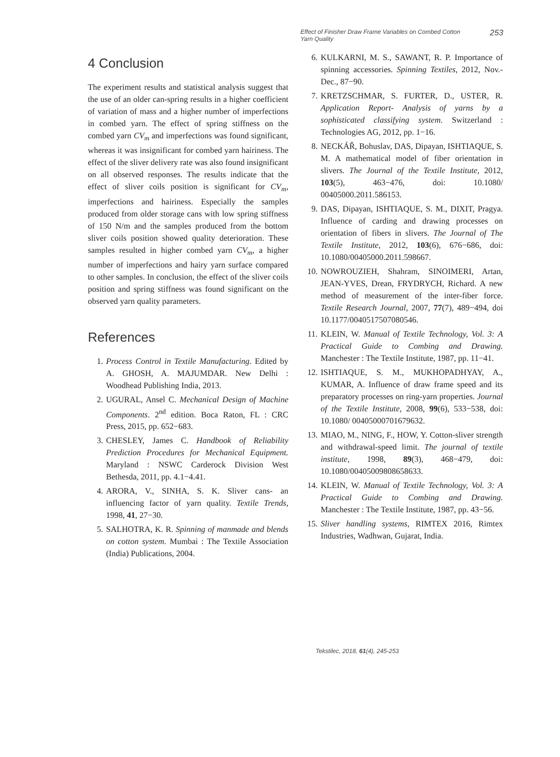Effect of Finisher Draw Frame Variables on Combed Cotton Yarn Quality
253
4 Conclusion
The experiment results and statistical analysis suggest that the use of an older can-spring results in a higher coefficient of variation of mass and a higher number of imperfections in combed yarn. The effect of spring stiffness on the combed yarn CV<sub>m</sub> and imperfections was found significant, whereas it was insignificant for combed yarn hairiness. The effect of the sliver delivery rate was also found insignificant on all observed responses. The results indicate that the effect of sliver coils position is significant for CV<sub>m</sub>, imperfections and hairiness. Especially the samples produced from older storage cans with low spring stiffness of 150 N/m and the samples produced from the bottom sliver coils position showed quality deterioration. These samples resulted in higher combed yarn CV<sub>m</sub>, a higher number of imperfections and hairy yarn surface compared to other samples. In conclusion, the effect of the sliver coils position and spring stiffness was found significant on the observed yarn quality parameters.
References
1. Process Control in Textile Manufacturing. Edited by A. GHOSH, A. MAJUMDAR. New Delhi : Woodhead Publishing India, 2013.
2. UGURAL, Ansel C. Mechanical Design of Machine Components. 2<sup>nd</sup> edition. Boca Raton, FL : CRC Press, 2015, pp. 652−683.
3. CHESLEY, James C. Handbook of Reliability Prediction Procedures for Mechanical Equipment. Maryland : NSWC Carderock Division West Bethesda, 2011, pp. 4.1−4.41.
4. ARORA, V., SINHA, S. K. Sliver cans- an influencing factor of yarn quality. Textile Trends, 1998, 41, 27−30.
5. SALHOTRA, K. R. Spinning of manmade and blends on cotton system. Mumbai : The Textile Association (India) Publications, 2004.
6. KULKARNI, M. S., SAWANT, R. P. Importance of spinning accessories. Spinning Textiles, 2012, Nov.-Dec., 87−90.
7. KRETZSCHMAR, S. FURTER, D., USTER, R. Application Report- Analysis of yarns by a sophisticated classifying system. Switzerland : Technologies AG, 2012, pp. 1−16.
8. NECKÁŘ, Bohuslav, DAS, Dipayan, ISHTIAQUE, S. M. A mathematical model of fiber orientation in slivers. The Journal of the Textile Institute, 2012, 103(5), 463−476, doi: 10.1080/ 00405000.2011.586153.
9. DAS, Dipayan, ISHTIAQUE, S. M., DIXIT, Pragya. Influence of carding and drawing processes on orientation of fibers in slivers. The Journal of The Textile Institute, 2012, 103(6), 676−686, doi: 10.1080/00405000.2011.598667.
10. NOWROUZIEH, Shahram, SINOIMERI, Artan, JEAN-YVES, Drean, FRYDRYCH, Richard. A new method of measurement of the inter-fiber force. Textile Research Journal, 2007, 77(7), 489−494, doi 10.1177/0040517507080546.
11. KLEIN, W. Manual of Textile Technology, Vol. 3: A Practical Guide to Combing and Drawing. Manchester : The Textile Institute, 1987, pp. 11−41.
12. ISHTIAQUE, S. M., MUKHOPADHYAY, A., KUMAR, A. Influence of draw frame speed and its preparatory processes on ring-yarn properties. Journal of the Textile Institute, 2008, 99(6), 533−538, doi: 10.1080/ 00405000701679632.
13. MIAO, M., NING, F., HOW, Y. Cotton-sliver strength and withdrawal-speed limit. The journal of textile institute, 1998, 89(3), 468−479, doi: 10.1080/00405009808658633.
14. KLEIN, W. Manual of Textile Technology, Vol. 3: A Practical Guide to Combing and Drawing. Manchester : The Textile Institute, 1987, pp. 43−56.
15. Sliver handling systems, RIMTEX 2016, Rimtex Industries, Wadhwan, Gujarat, India.
Tekstilec, 2018, 61(4), 245-253